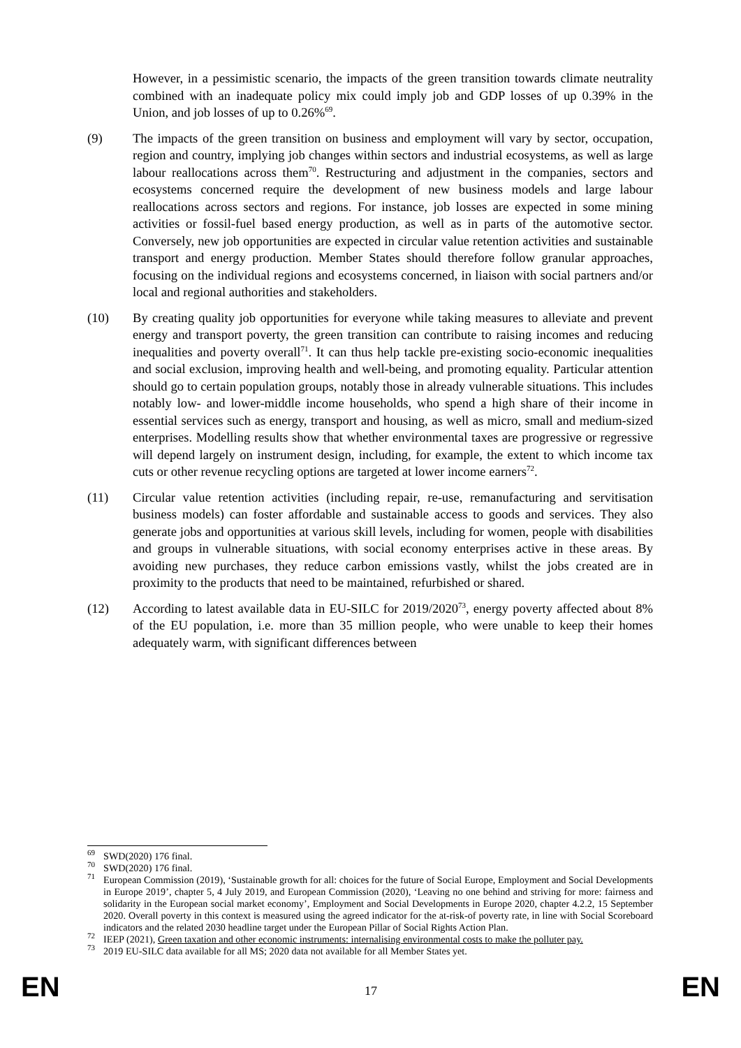However, in a pessimistic scenario, the impacts of the green transition towards climate neutrality combined with an inadequate policy mix could imply job and GDP losses of up 0.39% in the Union, and job losses of up to 0.26%<sup>69</sup>.
(9) The impacts of the green transition on business and employment will vary by sector, occupation, region and country, implying job changes within sectors and industrial ecosystems, as well as large labour reallocations across them<sup>70</sup>. Restructuring and adjustment in the companies, sectors and ecosystems concerned require the development of new business models and large labour reallocations across sectors and regions. For instance, job losses are expected in some mining activities or fossil-fuel based energy production, as well as in parts of the automotive sector. Conversely, new job opportunities are expected in circular value retention activities and sustainable transport and energy production. Member States should therefore follow granular approaches, focusing on the individual regions and ecosystems concerned, in liaison with social partners and/or local and regional authorities and stakeholders.
(10) By creating quality job opportunities for everyone while taking measures to alleviate and prevent energy and transport poverty, the green transition can contribute to raising incomes and reducing inequalities and poverty overall<sup>71</sup>. It can thus help tackle pre-existing socio-economic inequalities and social exclusion, improving health and well-being, and promoting equality. Particular attention should go to certain population groups, notably those in already vulnerable situations. This includes notably low- and lower-middle income households, who spend a high share of their income in essential services such as energy, transport and housing, as well as micro, small and medium-sized enterprises. Modelling results show that whether environmental taxes are progressive or regressive will depend largely on instrument design, including, for example, the extent to which income tax cuts or other revenue recycling options are targeted at lower income earners<sup>72</sup>.
(11) Circular value retention activities (including repair, re-use, remanufacturing and servitisation business models) can foster affordable and sustainable access to goods and services. They also generate jobs and opportunities at various skill levels, including for women, people with disabilities and groups in vulnerable situations, with social economy enterprises active in these areas. By avoiding new purchases, they reduce carbon emissions vastly, whilst the jobs created are in proximity to the products that need to be maintained, refurbished or shared.
(12) According to latest available data in EU-SILC for 2019/2020<sup>73</sup>, energy poverty affected about 8% of the EU population, i.e. more than 35 million people, who were unable to keep their homes adequately warm, with significant differences between
<sup>69</sup>
SWD(2020) 176 final.
<sup>70</sup>
SWD(2020) 176 final.
<sup>71</sup>
European Commission (2019), ‘Sustainable growth for all: choices for the future of Social Europe, Employment and Social Developments in Europe 2019’, chapter 5, 4 July 2019, and European Commission (2020), ‘Leaving no one behind and striving for more: fairness and solidarity in the European social market economy’, Employment and Social Developments in Europe 2020, chapter 4.2.2, 15 September 2020. Overall poverty in this context is measured using the agreed indicator for the at-risk-of poverty rate, in line with Social Scoreboard indicators and the related 2030 headline target under the European Pillar of Social Rights Action Plan.
<sup>72</sup>
IEEP (2021), Green taxation and other economic instruments: internalising environmental costs to make the polluter pay.
<sup>73</sup>
2019 EU-SILC data available for all MS; 2020 data not available for all Member States yet.
EN 17 EN